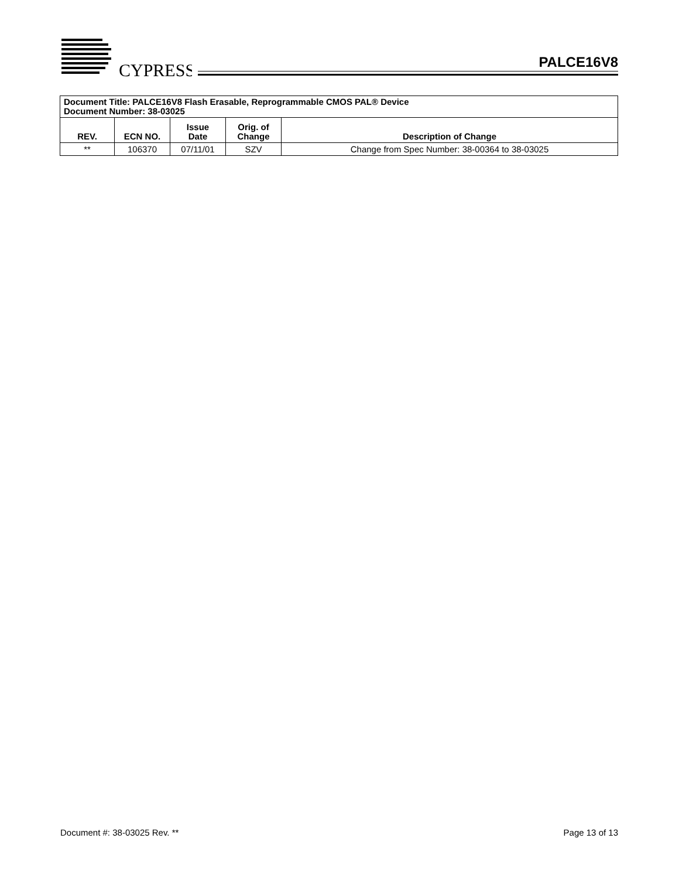CYPRESS
PALCE16V8
| Document Title: PALCE16V8 Flash Erasable, Reprogrammable CMOS PAL® Device Document Number: 38-03025 | | | | |
| REV. | ECN NO. | Issue Date | Orig. of Change | Description of Change |
| ** | 106370 | 07/11/01 | SZV | Change from Spec Number: 38-00364 to 38-03025 |
Document #: 38-03025 Rev. ** Page 13 of 13